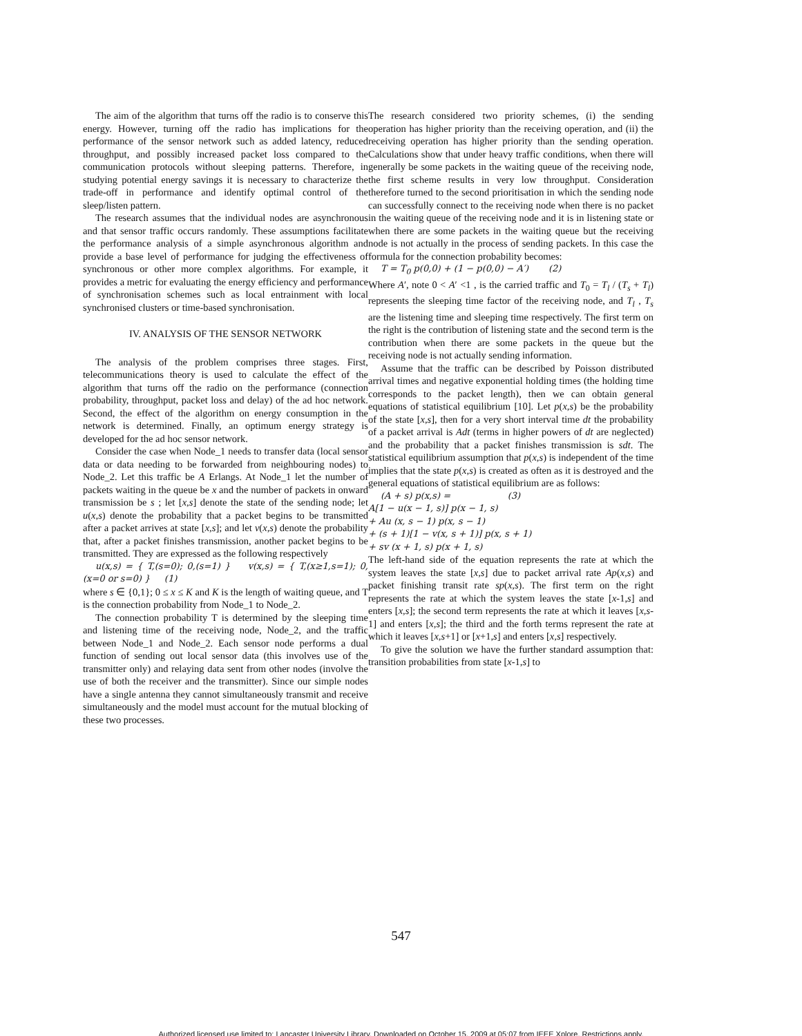The aim of the algorithm that turns off the radio is to conserve this energy. However, turning off the radio has implications for the performance of the sensor network such as added latency, reduced throughput, and possibly increased packet loss compared to the communication protocols without sleeping patterns. Therefore, in studying potential energy savings it is necessary to characterize the trade-off in performance and identify optimal control of the sleep/listen pattern.
The research assumes that the individual nodes are asynchronous and that sensor traffic occurs randomly. These assumptions facilitate the performance analysis of a simple asynchronous algorithm and provide a base level of performance for judging the effectiveness of synchronous or other more complex algorithms. For example, it provides a metric for evaluating the energy efficiency and performance of synchronisation schemes such as local entrainment with local synchronised clusters or time-based synchronisation.
IV. ANALYSIS OF THE SENSOR NETWORK
The analysis of the problem comprises three stages. First, telecommunications theory is used to calculate the effect of the algorithm that turns off the radio on the performance (connection probability, throughput, packet loss and delay) of the ad hoc network. Second, the effect of the algorithm on energy consumption in the network is determined. Finally, an optimum energy strategy is developed for the ad hoc sensor network.
Consider the case when Node_1 needs to transfer data (local sensor data or data needing to be forwarded from neighbouring nodes) to Node_2. Let this traffic be A Erlangs. At Node_1 let the number of packets waiting in the queue be x and the number of packets in onward transmission be s ; let [x,s] denote the state of the sending node; let u(x,s) denote the probability that a packet begins to be transmitted after a packet arrives at state [x,s]; and let v(x,s) denote the probability that, after a packet finishes transmission, another packet begins to be transmitted. They are expressed as the following respectively
u(x,s) = { T,(s=0); 0,(s=1) } v(x,s) = { T,(x≥1,s=1); 0,(x=0 or s=0) } (1)
where s ∈ {0,1}; 0 ≤ x ≤ K and K is the length of waiting queue, and T is the connection probability from Node_1 to Node_2.
The connection probability T is determined by the sleeping time and listening time of the receiving node, Node_2, and the traffic between Node_1 and Node_2. Each sensor node performs a dual function of sending out local sensor data (this involves use of the transmitter only) and relaying data sent from other nodes (involve the use of both the receiver and the transmitter). Since our simple nodes have a single antenna they cannot simultaneously transmit and receive simultaneously and the model must account for the mutual blocking of these two processes.
The research considered two priority schemes, (i) the sending operation has higher priority than the receiving operation, and (ii) the receiving operation has higher priority than the sending operation. Calculations show that under heavy traffic conditions, when there will generally be some packets in the waiting queue of the receiving node, the first scheme results in very low throughput. Consideration therefore turned to the second prioritisation in which the sending node can successfully connect to the receiving node when there is no packet in the waiting queue of the receiving node and it is in listening state or when there are some packets in the waiting queue but the receiving node is not actually in the process of sending packets. In this case the formula for the connection probability becomes:
T = T<sub>0</sub> p(0,0) + (1 − p(0,0) − A′) (2)
Where A′, note 0 < A′ <1 , is the carried traffic and T<sub>0</sub> = T<sub>l</sub> / (T<sub>s</sub> + T<sub>l</sub>) represents the sleeping time factor of the receiving node, and T<sub>l</sub> , T<sub>s</sub> are the listening time and sleeping time respectively. The first term on the right is the contribution of listening state and the second term is the contribution when there are some packets in the queue but the receiving node is not actually sending information.
Assume that the traffic can be described by Poisson distributed arrival times and negative exponential holding times (the holding time corresponds to the packet length), then we can obtain general equations of statistical equilibrium [10]. Let p(x,s) be the probability of the state [x,s], then for a very short interval time dt the probability of a packet arrival is Adt (terms in higher powers of dt are neglected) and the probability that a packet finishes transmission is sdt. The statistical equilibrium assumption that p(x,s) is independent of the time implies that the state p(x,s) is created as often as it is destroyed and the general equations of statistical equilibrium are as follows:
(A + s) p(x,s) = (3)
A[1 − u(x − 1, s)] p(x − 1, s)
+ Au (x, s − 1) p(x, s − 1)
+ (s + 1)[1 − v(x, s + 1)] p(x, s + 1)
+ sv (x + 1, s) p(x + 1, s)
The left-hand side of the equation represents the rate at which the system leaves the state [x,s] due to packet arrival rate Ap(x,s) and packet finishing transit rate sp(x,s). The first term on the right represents the rate at which the system leaves the state [x-1,s] and enters [x,s]; the second term represents the rate at which it leaves [x,s-1] and enters [x,s]; the third and the forth terms represent the rate at which it leaves [x,s+1] or [x+1,s] and enters [x,s] respectively.
To give the solution we have the further standard assumption that: transition probabilities from state [x-1,s] to
547
Authorized licensed use limited to: Lancaster University Library. Downloaded on October 15, 2009 at 05:07 from IEEE Xplore. Restrictions apply.